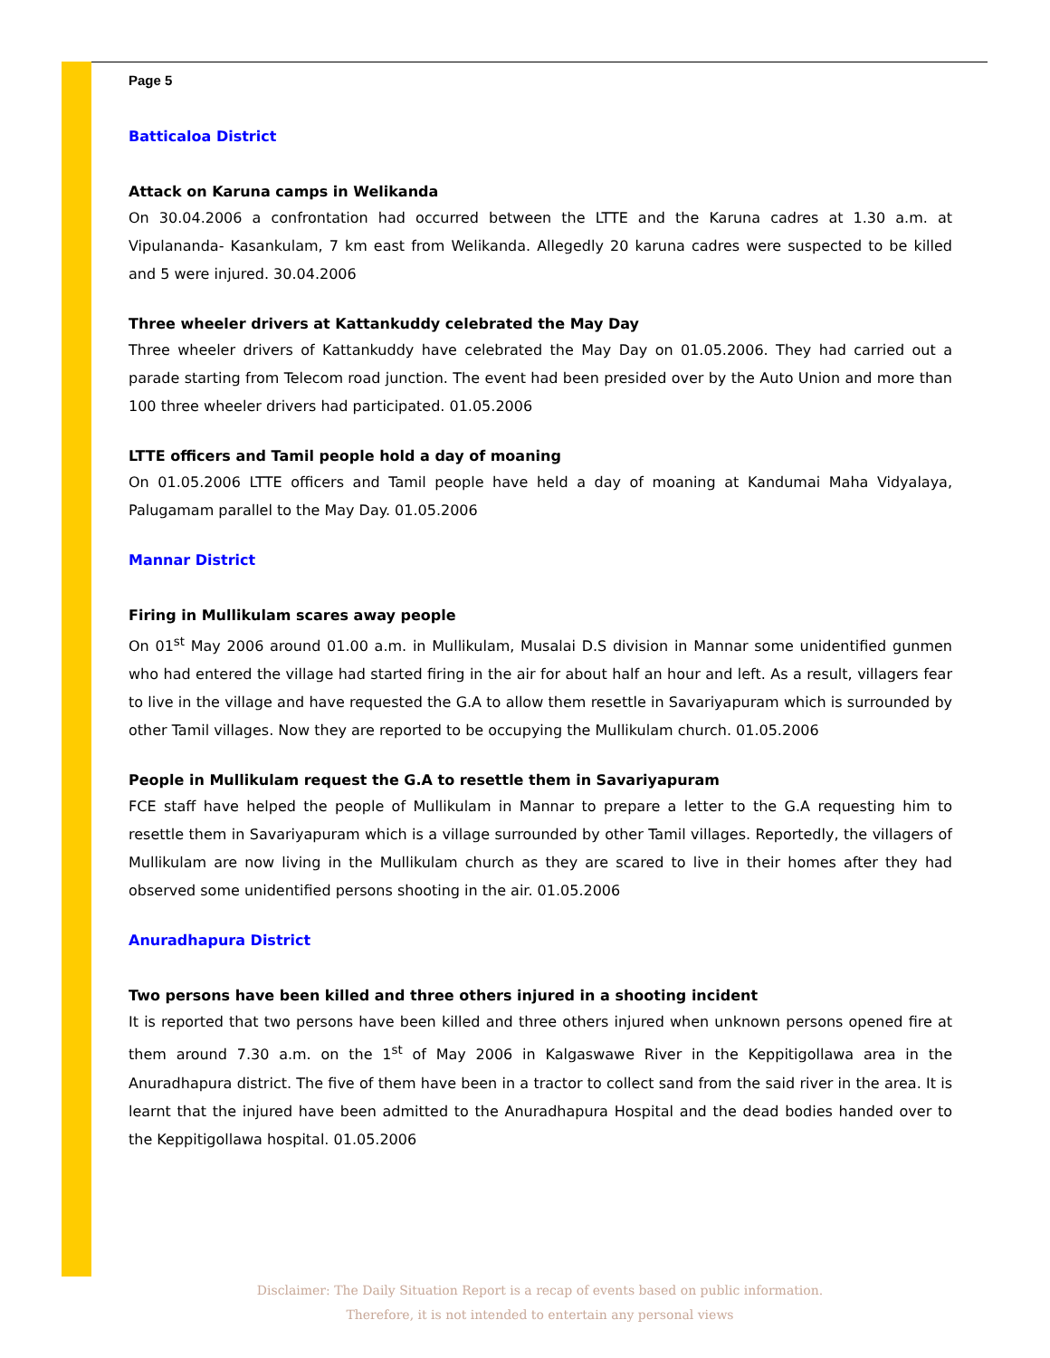Page 5
Batticaloa District
Attack on Karuna camps in Welikanda
On 30.04.2006 a confrontation had occurred between the LTTE and the Karuna cadres at 1.30 a.m. at Vipulananda- Kasankulam, 7 km east from Welikanda. Allegedly 20 karuna cadres were suspected to be killed and 5 were injured. 30.04.2006
Three wheeler drivers at Kattankuddy celebrated the May Day
Three wheeler drivers of Kattankuddy have celebrated the May Day on 01.05.2006. They had carried out a parade starting from Telecom road junction. The event had been presided over by the Auto Union and more than 100 three wheeler drivers had participated. 01.05.2006
LTTE officers and Tamil people hold a day of moaning
On 01.05.2006 LTTE officers and Tamil people have held a day of moaning at Kandumai Maha Vidyalaya, Palugamam parallel to the May Day. 01.05.2006
Mannar District
Firing in Mullikulam scares away people
On 01<sup>st</sup> May 2006 around 01.00 a.m. in Mullikulam, Musalai D.S division in Mannar some unidentified gunmen who had entered the village had started firing in the air for about half an hour and left. As a result, villagers fear to live in the village and have requested the G.A to allow them resettle in Savariyapuram which is surrounded by other Tamil villages. Now they are reported to be occupying the Mullikulam church. 01.05.2006
People in Mullikulam request the G.A to resettle them in Savariyapuram
FCE staff have helped the people of Mullikulam in Mannar to prepare a letter to the G.A requesting him to resettle them in Savariyapuram which is a village surrounded by other Tamil villages. Reportedly, the villagers of Mullikulam are now living in the Mullikulam church as they are scared to live in their homes after they had observed some unidentified persons shooting in the air. 01.05.2006
Anuradhapura District
Two persons have been killed and three others injured in a shooting incident
It is reported that two persons have been killed and three others injured when unknown persons opened fire at them around 7.30 a.m. on the 1<sup>st</sup> of May 2006 in Kalgaswawe River in the Keppitigollawa area in the Anuradhapura district. The five of them have been in a tractor to collect sand from the said river in the area. It is learnt that the injured have been admitted to the Anuradhapura Hospital and the dead bodies handed over to the Keppitigollawa hospital. 01.05.2006
Disclaimer: The Daily Situation Report is a recap of events based on public information.
Therefore, it is not intended to entertain any personal views